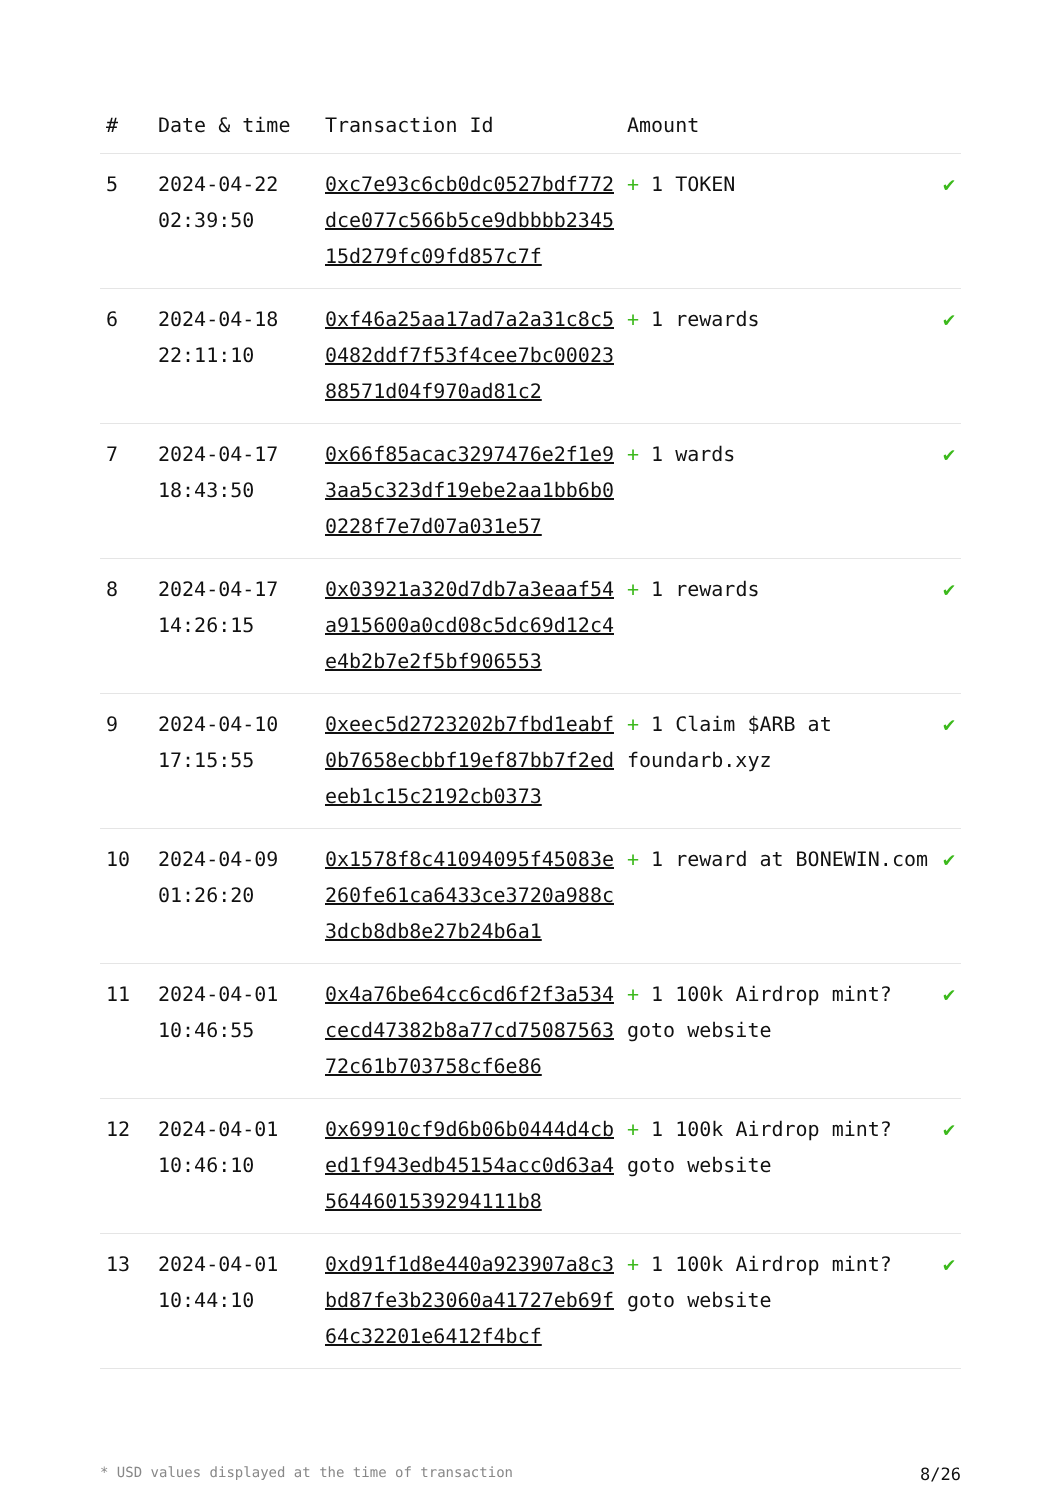| # | Date & time | Transaction Id | Amount | |
| --- | --- | --- | --- | --- |
| 5 | 2024-04-22 02:39:50 | 0xc7e93c6cb0dc0527bdf772dce077c566b5ce9dbbbb234515d279fc09fd857c7f | + 1 TOKEN | ✔ |
| 6 | 2024-04-18 22:11:10 | 0xf46a25aa17ad7a2a31c8c50482ddf7f53f4cee7bc0002388571d04f970ad81c2 | + 1 rewards | ✔ |
| 7 | 2024-04-17 18:43:50 | 0x66f85acac3297476e2f1e93aa5c323df19ebe2aa1bb6b00228f7e7d07a031e57 | + 1 wards | ✔ |
| 8 | 2024-04-17 14:26:15 | 0x03921a320d7db7a3eaaf54a915600a0cd08c5dc69d12c4e4b2b7e2f5bf906553 | + 1 rewards | ✔ |
| 9 | 2024-04-10 17:15:55 | 0xeec5d2723202b7fbd1eabf0b7658ecbbf19ef87bb7f2edeeb1c15c2192cb0373 | + 1 Claim $ARB at foundarb.xyz | ✔ |
| 10 | 2024-04-09 01:26:20 | 0x1578f8c41094095f45083e260fe61ca6433ce3720a988c3dcb8db8e27b24b6a1 | + 1 reward at BONEWIN.com | ✔ |
| 11 | 2024-04-01 10:46:55 | 0x4a76be64cc6cd6f2f3a534cecd47382b8a77cd7508756372c61b703758cf6e86 | + 1 100k Airdrop mint? goto website | ✔ |
| 12 | 2024-04-01 10:46:10 | 0x69910cf9d6b06b0444d4cbed1f943edb45154acc0d63a45644601539294111b8 | + 1 100k Airdrop mint? goto website | ✔ |
| 13 | 2024-04-01 10:44:10 | 0xd91f1d8e440a923907a8c3bd87fe3b23060a41727eb69f64c32201e6412f4bcf | + 1 100k Airdrop mint? goto website | ✔ |
* USD values displayed at the time of transaction 8/26